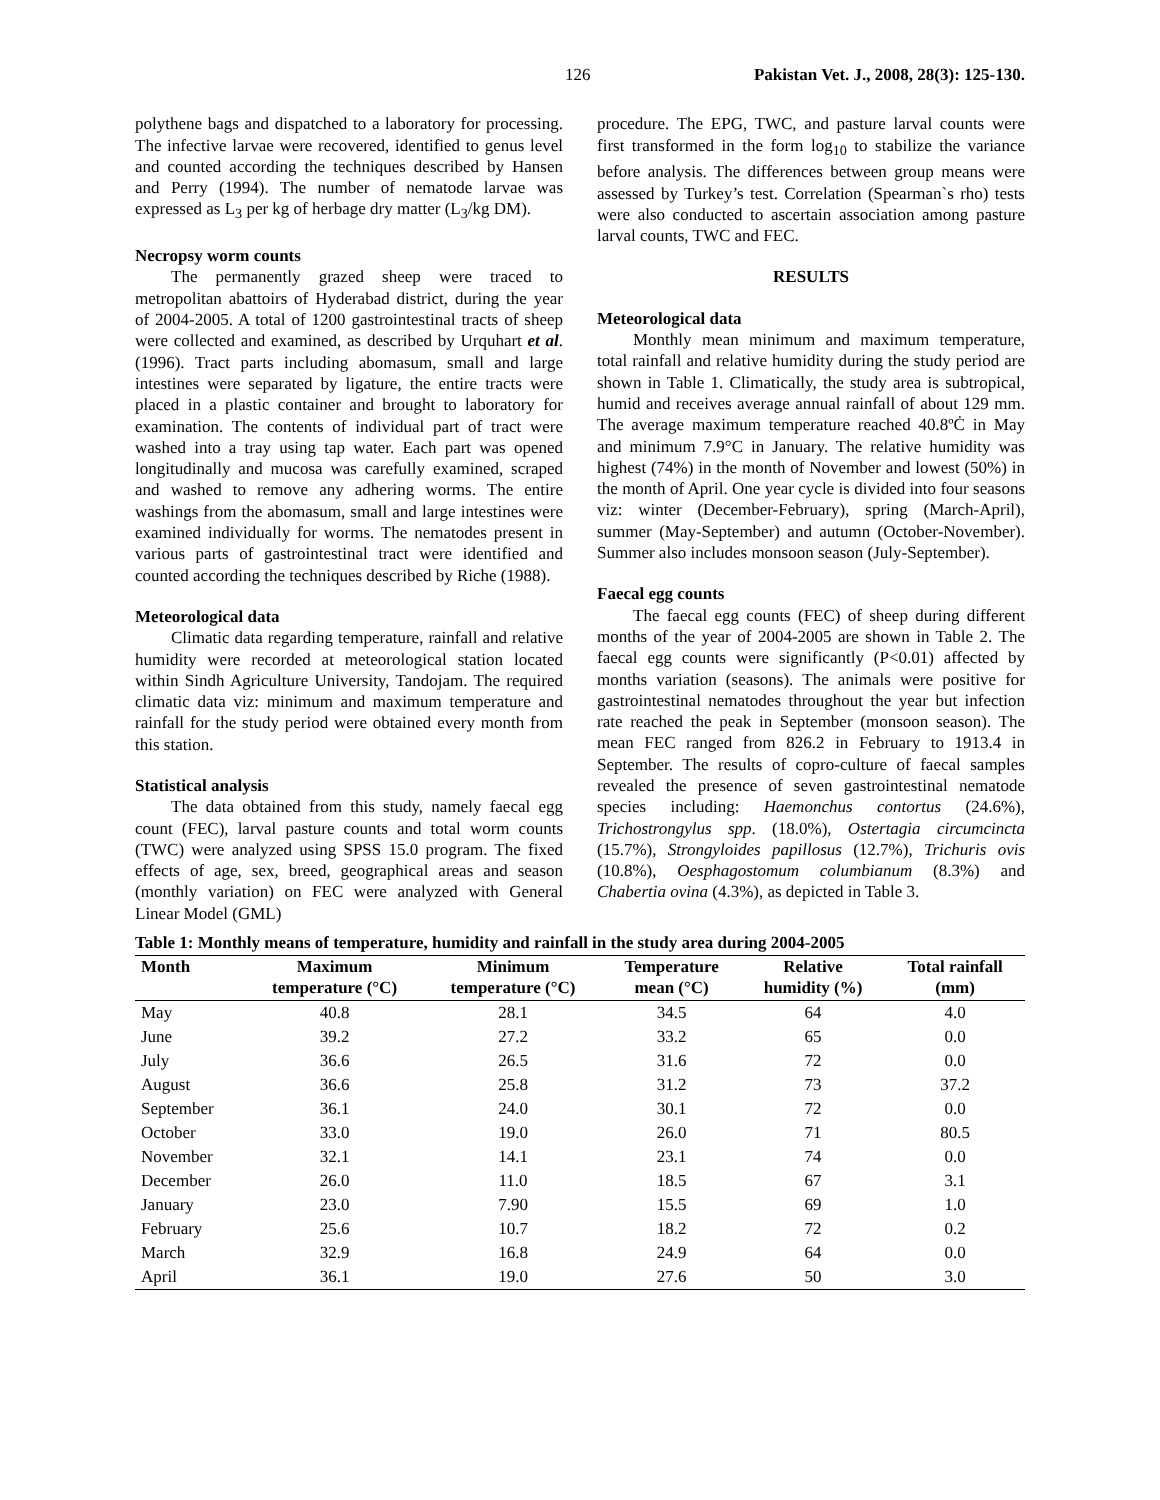126 Pakistan Vet. J., 2008, 28(3): 125-130.
polythene bags and dispatched to a laboratory for processing. The infective larvae were recovered, identified to genus level and counted according the techniques described by Hansen and Perry (1994). The number of nematode larvae was expressed as L<sub>3</sub> per kg of herbage dry matter (L<sub>3</sub>/kg DM).
Necropsy worm counts
The permanently grazed sheep were traced to metropolitan abattoirs of Hyderabad district, during the year of 2004-2005. A total of 1200 gastrointestinal tracts of sheep were collected and examined, as described by Urquhart et al. (1996). Tract parts including abomasum, small and large intestines were separated by ligature, the entire tracts were placed in a plastic container and brought to laboratory for examination. The contents of individual part of tract were washed into a tray using tap water. Each part was opened longitudinally and mucosa was carefully examined, scraped and washed to remove any adhering worms. The entire washings from the abomasum, small and large intestines were examined individually for worms. The nematodes present in various parts of gastrointestinal tract were identified and counted according the techniques described by Riche (1988).
Meteorological data
Climatic data regarding temperature, rainfall and relative humidity were recorded at meteorological station located within Sindh Agriculture University, Tandojam. The required climatic data viz: minimum and maximum temperature and rainfall for the study period were obtained every month from this station.
Statistical analysis
The data obtained from this study, namely faecal egg count (FEC), larval pasture counts and total worm counts (TWC) were analyzed using SPSS 15.0 program. The fixed effects of age, sex, breed, geographical areas and season (monthly variation) on FEC were analyzed with General Linear Model (GML)
procedure. The EPG, TWC, and pasture larval counts were first transformed in the form log<sub>10</sub> to stabilize the variance before analysis. The differences between group means were assessed by Turkey’s test. Correlation (Spearman`s rho) tests were also conducted to ascertain association among pasture larval counts, TWC and FEC.
RESULTS
Meteorological data
Monthly mean minimum and maximum temperature, total rainfall and relative humidity during the study period are shown in Table 1. Climatically, the study area is subtropical, humid and receives average annual rainfall of about 129 mm. The average maximum temperature reached 40.8ºĊ in May and minimum 7.9°C in January. The relative humidity was highest (74%) in the month of November and lowest (50%) in the month of April. One year cycle is divided into four seasons viz: winter (December-February), spring (March-April), summer (May-September) and autumn (October-November). Summer also includes monsoon season (July-September).
Faecal egg counts
The faecal egg counts (FEC) of sheep during different months of the year of 2004-2005 are shown in Table 2. The faecal egg counts were significantly (P<0.01) affected by months variation (seasons). The animals were positive for gastrointestinal nematodes throughout the year but infection rate reached the peak in September (monsoon season). The mean FEC ranged from 826.2 in February to 1913.4 in September. The results of copro-culture of faecal samples revealed the presence of seven gastrointestinal nematode species including: Haemonchus contortus (24.6%), Trichostrongylus spp. (18.0%), Ostertagia circumcincta (15.7%), Strongyloides papillosus (12.7%), Trichuris ovis (10.8%), Oesphagostomum columbianum (8.3%) and Chabertia ovina (4.3%), as depicted in Table 3.
Table 1: Monthly means of temperature, humidity and rainfall in the study area during 2004-2005
| Month | Maximum temperature (°C) | Minimum temperature (°C) | Temperature mean (°C) | Relative humidity (%) | Total rainfall (mm) |
| --- | --- | --- | --- | --- | --- |
| May | 40.8 | 28.1 | 34.5 | 64 | 4.0 |
| June | 39.2 | 27.2 | 33.2 | 65 | 0.0 |
| July | 36.6 | 26.5 | 31.6 | 72 | 0.0 |
| August | 36.6 | 25.8 | 31.2 | 73 | 37.2 |
| September | 36.1 | 24.0 | 30.1 | 72 | 0.0 |
| October | 33.0 | 19.0 | 26.0 | 71 | 80.5 |
| November | 32.1 | 14.1 | 23.1 | 74 | 0.0 |
| December | 26.0 | 11.0 | 18.5 | 67 | 3.1 |
| January | 23.0 | 7.90 | 15.5 | 69 | 1.0 |
| February | 25.6 | 10.7 | 18.2 | 72 | 0.2 |
| March | 32.9 | 16.8 | 24.9 | 64 | 0.0 |
| April | 36.1 | 19.0 | 27.6 | 50 | 3.0 |